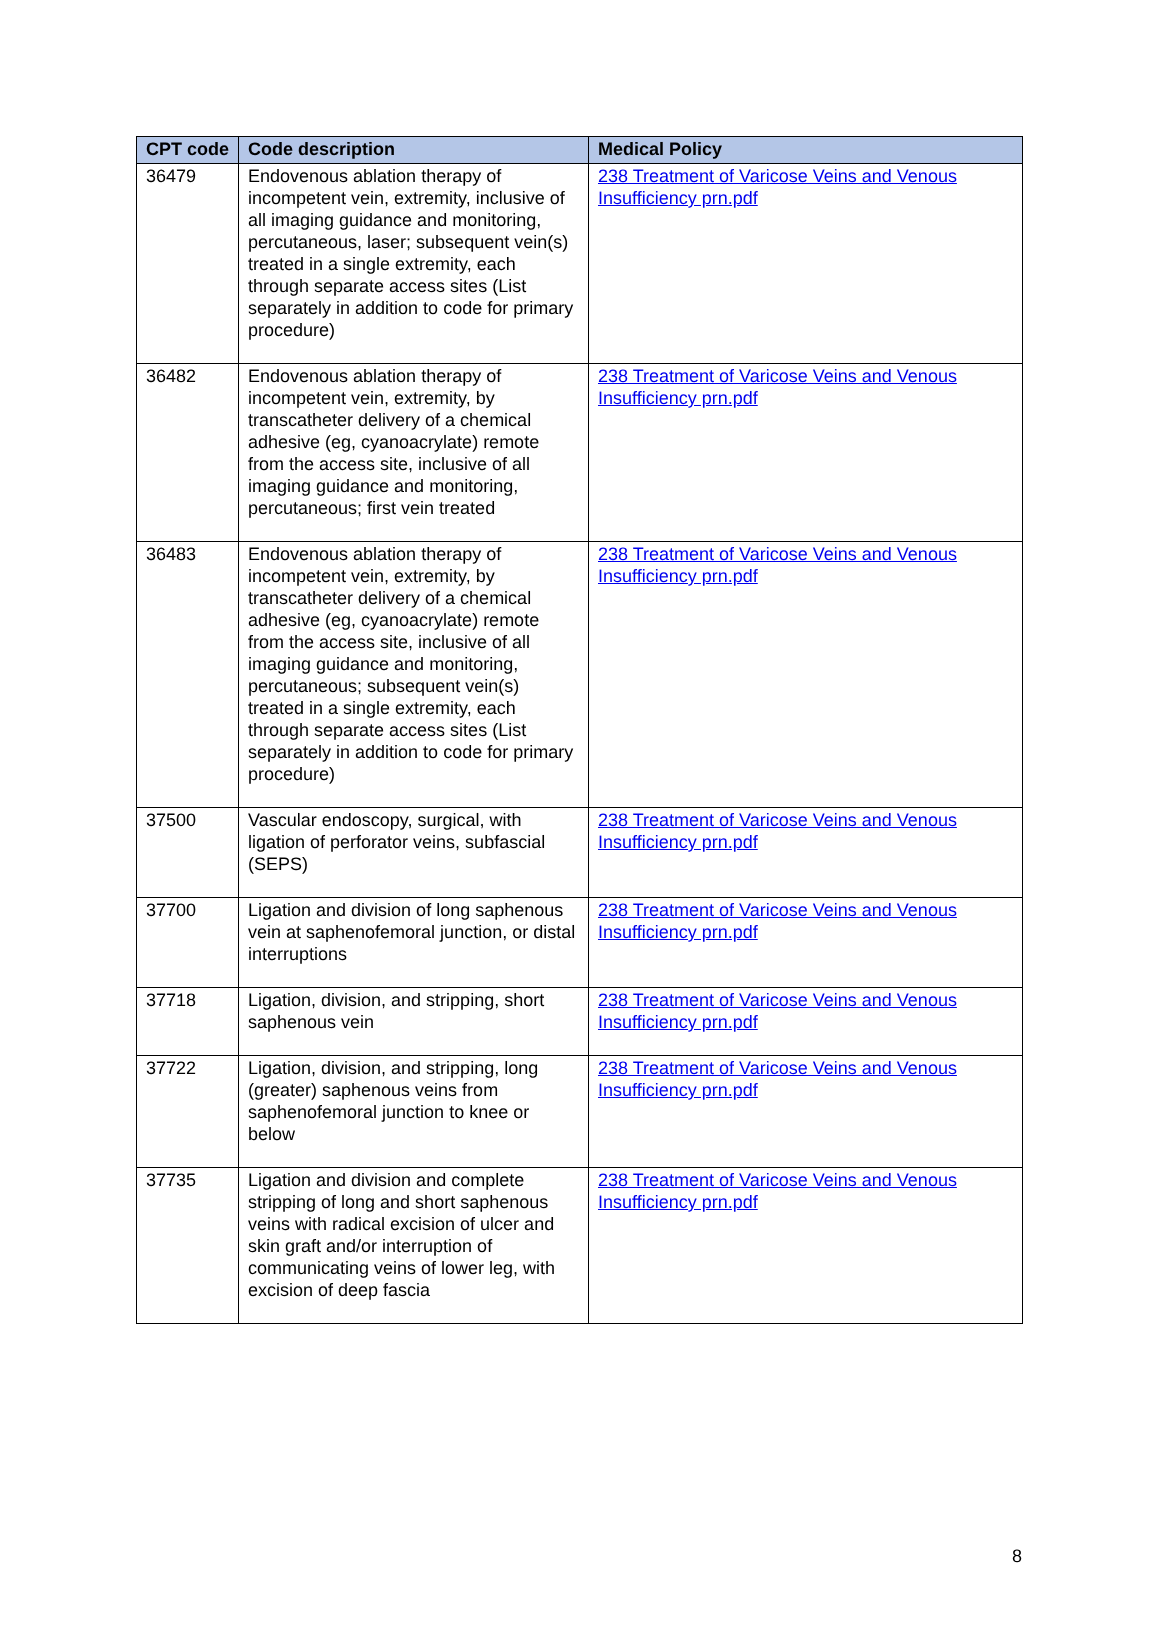| CPT code | Code description | Medical Policy |
| --- | --- | --- |
| 36479 | Endovenous ablation therapy of incompetent vein, extremity, inclusive of all imaging guidance and monitoring, percutaneous, laser; subsequent vein(s) treated in a single extremity, each through separate access sites (List separately in addition to code for primary procedure) | 238 Treatment of Varicose Veins and Venous Insufficiency prn.pdf |
| 36482 | Endovenous ablation therapy of incompetent vein, extremity, by transcatheter delivery of a chemical adhesive (eg, cyanoacrylate) remote from the access site, inclusive of all imaging guidance and monitoring, percutaneous; first vein treated | 238 Treatment of Varicose Veins and Venous Insufficiency prn.pdf |
| 36483 | Endovenous ablation therapy of incompetent vein, extremity, by transcatheter delivery of a chemical adhesive (eg, cyanoacrylate) remote from the access site, inclusive of all imaging guidance and monitoring, percutaneous; subsequent vein(s) treated in a single extremity, each through separate access sites (List separately in addition to code for primary procedure) | 238 Treatment of Varicose Veins and Venous Insufficiency prn.pdf |
| 37500 | Vascular endoscopy, surgical, with ligation of perforator veins, subfascial (SEPS) | 238 Treatment of Varicose Veins and Venous Insufficiency prn.pdf |
| 37700 | Ligation and division of long saphenous vein at saphenofemoral junction, or distal interruptions | 238 Treatment of Varicose Veins and Venous Insufficiency prn.pdf |
| 37718 | Ligation, division, and stripping, short saphenous vein | 238 Treatment of Varicose Veins and Venous Insufficiency prn.pdf |
| 37722 | Ligation, division, and stripping, long (greater) saphenous veins from saphenofemoral junction to knee or below | 238 Treatment of Varicose Veins and Venous Insufficiency prn.pdf |
| 37735 | Ligation and division and complete stripping of long and short saphenous veins with radical excision of ulcer and skin graft and/or interruption of communicating veins of lower leg, with excision of deep fascia | 238 Treatment of Varicose Veins and Venous Insufficiency prn.pdf |
8